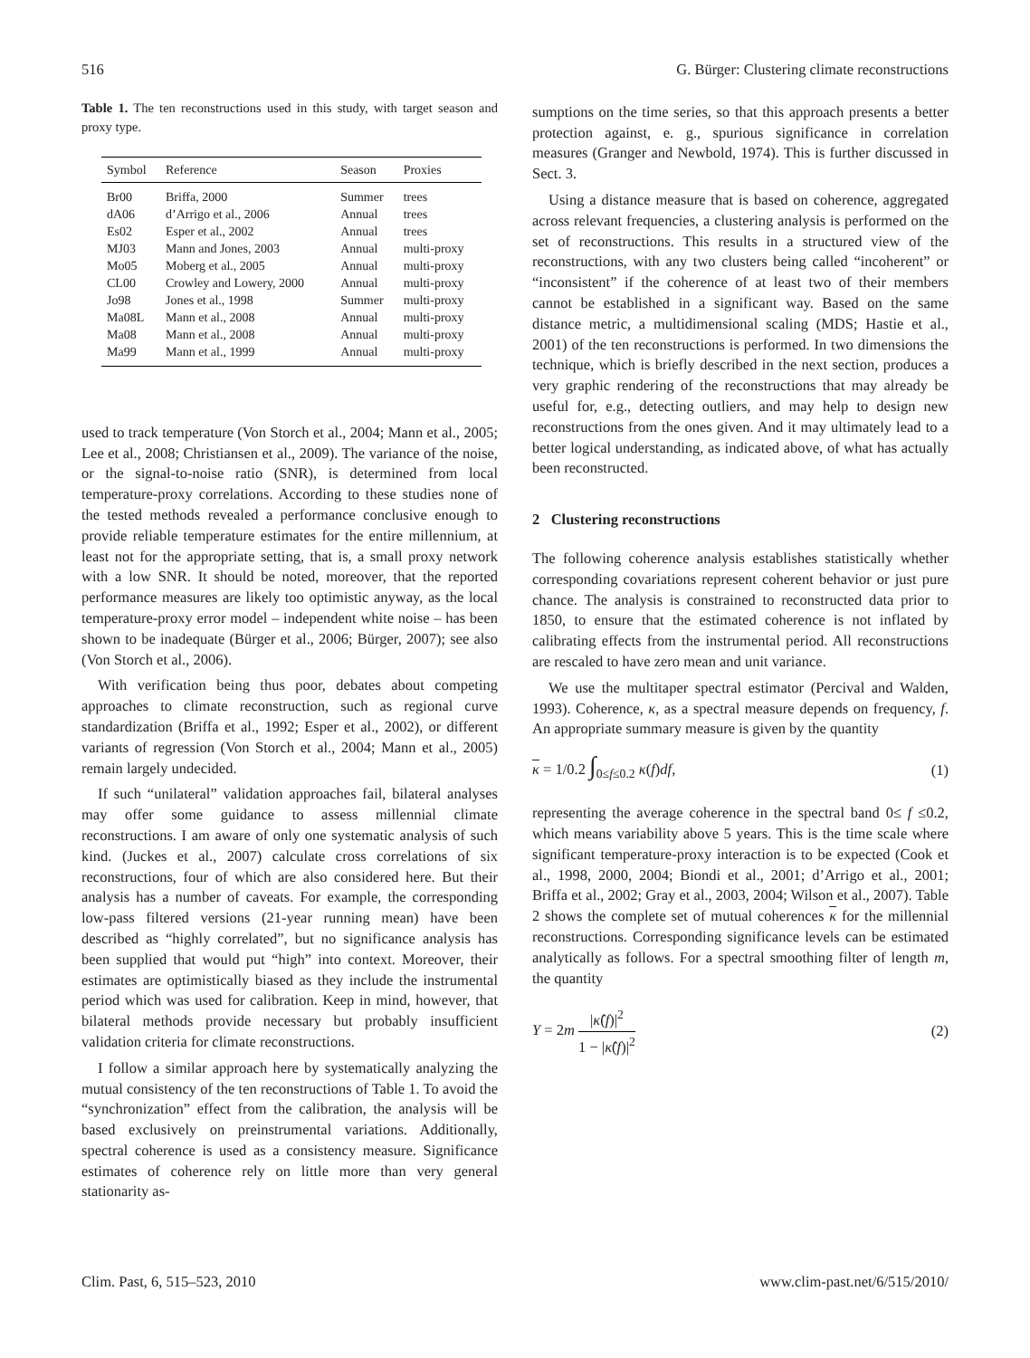516 G. Bürger: Clustering climate reconstructions
Table 1. The ten reconstructions used in this study, with target season and proxy type.
| Symbol | Reference | Season | Proxies |
| --- | --- | --- | --- |
| Br00 | Briffa, 2000 | Summer | trees |
| dA06 | d’Arrigo et al., 2006 | Annual | trees |
| Es02 | Esper et al., 2002 | Annual | trees |
| MJ03 | Mann and Jones, 2003 | Annual | multi-proxy |
| Mo05 | Moberg et al., 2005 | Annual | multi-proxy |
| CL00 | Crowley and Lowery, 2000 | Annual | multi-proxy |
| Jo98 | Jones et al., 1998 | Summer | multi-proxy |
| Ma08L | Mann et al., 2008 | Annual | multi-proxy |
| Ma08 | Mann et al., 2008 | Annual | multi-proxy |
| Ma99 | Mann et al., 1999 | Annual | multi-proxy |
used to track temperature (Von Storch et al., 2004; Mann et al., 2005; Lee et al., 2008; Christiansen et al., 2009). The variance of the noise, or the signal-to-noise ratio (SNR), is determined from local temperature-proxy correlations. According to these studies none of the tested methods revealed a performance conclusive enough to provide reliable temperature estimates for the entire millennium, at least not for the appropriate setting, that is, a small proxy network with a low SNR. It should be noted, moreover, that the reported performance measures are likely too optimistic anyway, as the local temperature-proxy error model – independent white noise – has been shown to be inadequate (Bürger et al., 2006; Bürger, 2007); see also (Von Storch et al., 2006).
With verification being thus poor, debates about competing approaches to climate reconstruction, such as regional curve standardization (Briffa et al., 1992; Esper et al., 2002), or different variants of regression (Von Storch et al., 2004; Mann et al., 2005) remain largely undecided.
If such “unilateral” validation approaches fail, bilateral analyses may offer some guidance to assess millennial climate reconstructions. I am aware of only one systematic analysis of such kind. (Juckes et al., 2007) calculate cross correlations of six reconstructions, four of which are also considered here. But their analysis has a number of caveats. For example, the corresponding low-pass filtered versions (21-year running mean) have been described as “highly correlated”, but no significance analysis has been supplied that would put “high” into context. Moreover, their estimates are optimistically biased as they include the instrumental period which was used for calibration. Keep in mind, however, that bilateral methods provide necessary but probably insufficient validation criteria for climate reconstructions.
I follow a similar approach here by systematically analyzing the mutual consistency of the ten reconstructions of Table 1. To avoid the “synchronization” effect from the calibration, the analysis will be based exclusively on preinstrumental variations. Additionally, spectral coherence is used as a consistency measure. Significance estimates of coherence rely on little more than very general stationarity as-
sumptions on the time series, so that this approach presents a better protection against, e. g., spurious significance in correlation measures (Granger and Newbold, 1974). This is further discussed in Sect. 3.
Using a distance measure that is based on coherence, aggregated across relevant frequencies, a clustering analysis is performed on the set of reconstructions. This results in a structured view of the reconstructions, with any two clusters being called “incoherent” or “inconsistent” if the coherence of at least two of their members cannot be established in a significant way. Based on the same distance metric, a multidimensional scaling (MDS; Hastie et al., 2001) of the ten reconstructions is performed. In two dimensions the technique, which is briefly described in the next section, produces a very graphic rendering of the reconstructions that may already be useful for, e.g., detecting outliers, and may help to design new reconstructions from the ones given. And it may ultimately lead to a better logical understanding, as indicated above, of what has actually been reconstructed.
2 Clustering reconstructions
The following coherence analysis establishes statistically whether corresponding covariations represent coherent behavior or just pure chance. The analysis is constrained to reconstructed data prior to 1850, to ensure that the estimated coherence is not inflated by calibrating effects from the instrumental period. All reconstructions are rescaled to have zero mean and unit variance.
We use the multitaper spectral estimator (Percival and Walden, 1993). Coherence, κ, as a spectral measure depends on frequency, f. An appropriate summary measure is given by the quantity
κ = 1/0.2 ∫<sub>0≤f≤0.2</sub> κ(f)df, (1)
representing the average coherence in the spectral band 0≤ f ≤0.2, which means variability above 5 years. This is the time scale where significant temperature-proxy interaction is to be expected (Cook et al., 1998, 2000, 2004; Biondi et al., 2001; d’Arrigo et al., 2001; Briffa et al., 2002; Gray et al., 2003, 2004; Wilson et al., 2007). Table 2 shows the complete set of mutual coherences κ for the millennial reconstructions. Corresponding significance levels can be estimated analytically as follows. For a spectral smoothing filter of length m, the quantity
Y = 2m |κ̂(f)|<sup>2</sup> 1 − |κ̂(f)|<sup>2</sup> (2)
Clim. Past, 6, 515–523, 2010 www.clim-past.net/6/515/2010/